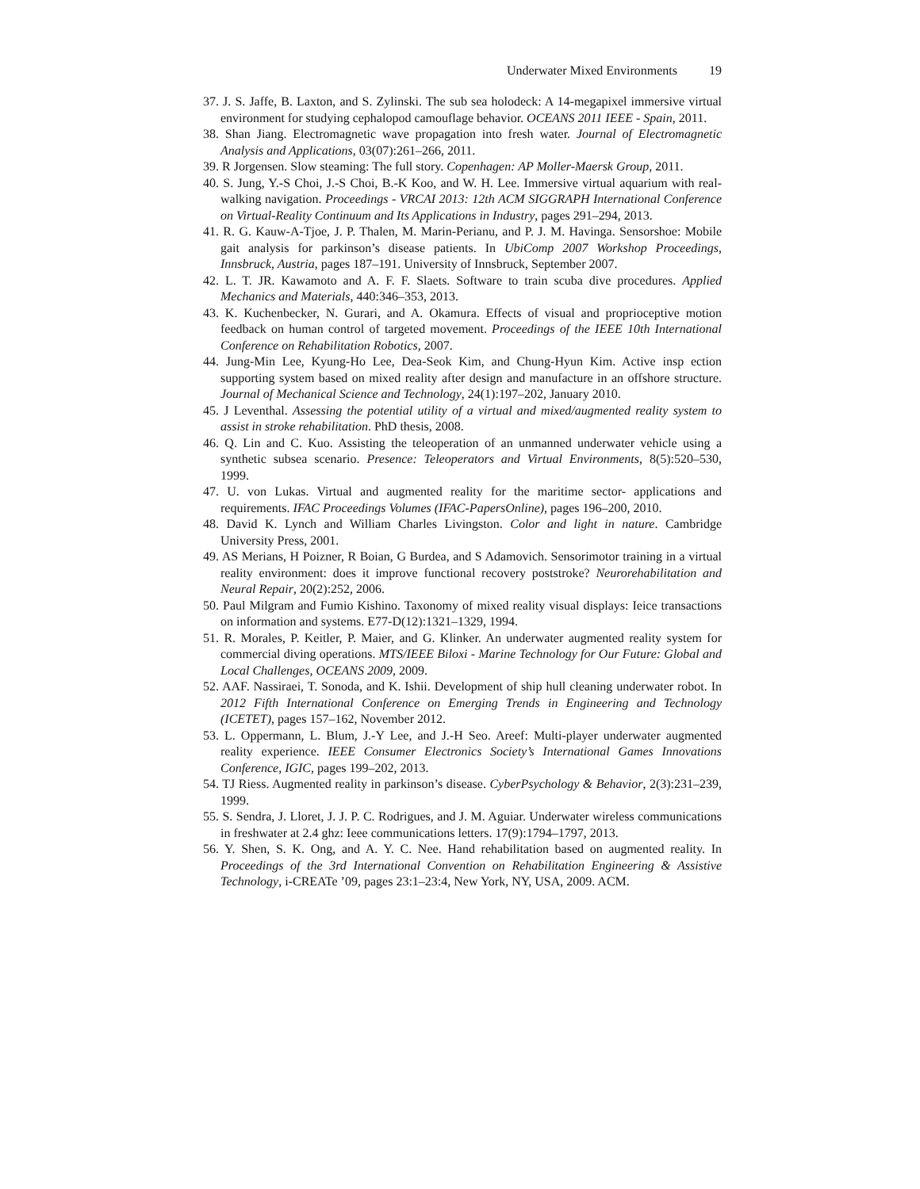Underwater Mixed Environments 19
37. J. S. Jaffe, B. Laxton, and S. Zylinski. The sub sea holodeck: A 14-megapixel immersive virtual environment for studying cephalopod camouflage behavior. OCEANS 2011 IEEE - Spain, 2011.
38. Shan Jiang. Electromagnetic wave propagation into fresh water. Journal of Electromagnetic Analysis and Applications, 03(07):261–266, 2011.
39. R Jorgensen. Slow steaming: The full story. Copenhagen: AP Moller-Maersk Group, 2011.
40. S. Jung, Y.-S Choi, J.-S Choi, B.-K Koo, and W. H. Lee. Immersive virtual aquarium with real-walking navigation. Proceedings - VRCAI 2013: 12th ACM SIGGRAPH International Conference on Virtual-Reality Continuum and Its Applications in Industry, pages 291–294, 2013.
41. R. G. Kauw-A-Tjoe, J. P. Thalen, M. Marin-Perianu, and P. J. M. Havinga. Sensorshoe: Mobile gait analysis for parkinson’s disease patients. In UbiComp 2007 Workshop Proceedings, Innsbruck, Austria, pages 187–191. University of Innsbruck, September 2007.
42. L. T. JR. Kawamoto and A. F. F. Slaets. Software to train scuba dive procedures. Applied Mechanics and Materials, 440:346–353, 2013.
43. K. Kuchenbecker, N. Gurari, and A. Okamura. Effects of visual and proprioceptive motion feedback on human control of targeted movement. Proceedings of the IEEE 10th International Conference on Rehabilitation Robotics, 2007.
44. Jung-Min Lee, Kyung-Ho Lee, Dea-Seok Kim, and Chung-Hyun Kim. Active insp ection supporting system based on mixed reality after design and manufacture in an offshore structure. Journal of Mechanical Science and Technology, 24(1):197–202, January 2010.
45. J Leventhal. Assessing the potential utility of a virtual and mixed/augmented reality system to assist in stroke rehabilitation. PhD thesis, 2008.
46. Q. Lin and C. Kuo. Assisting the teleoperation of an unmanned underwater vehicle using a synthetic subsea scenario. Presence: Teleoperators and Virtual Environments, 8(5):520–530, 1999.
47. U. von Lukas. Virtual and augmented reality for the maritime sector- applications and requirements. IFAC Proceedings Volumes (IFAC-PapersOnline), pages 196–200, 2010.
48. David K. Lynch and William Charles Livingston. Color and light in nature. Cambridge University Press, 2001.
49. AS Merians, H Poizner, R Boian, G Burdea, and S Adamovich. Sensorimotor training in a virtual reality environment: does it improve functional recovery poststroke? Neurorehabilitation and Neural Repair, 20(2):252, 2006.
50. Paul Milgram and Fumio Kishino. Taxonomy of mixed reality visual displays: Ieice transactions on information and systems. E77-D(12):1321–1329, 1994.
51. R. Morales, P. Keitler, P. Maier, and G. Klinker. An underwater augmented reality system for commercial diving operations. MTS/IEEE Biloxi - Marine Technology for Our Future: Global and Local Challenges, OCEANS 2009, 2009.
52. AAF. Nassiraei, T. Sonoda, and K. Ishii. Development of ship hull cleaning underwater robot. In 2012 Fifth International Conference on Emerging Trends in Engineering and Technology (ICETET), pages 157–162, November 2012.
53. L. Oppermann, L. Blum, J.-Y Lee, and J.-H Seo. Areef: Multi-player underwater augmented reality experience. IEEE Consumer Electronics Society’s International Games Innovations Conference, IGIC, pages 199–202, 2013.
54. TJ Riess. Augmented reality in parkinson’s disease. CyberPsychology & Behavior, 2(3):231–239, 1999.
55. S. Sendra, J. Lloret, J. J. P. C. Rodrigues, and J. M. Aguiar. Underwater wireless communications in freshwater at 2.4 ghz: Ieee communications letters. 17(9):1794–1797, 2013.
56. Y. Shen, S. K. Ong, and A. Y. C. Nee. Hand rehabilitation based on augmented reality. In Proceedings of the 3rd International Convention on Rehabilitation Engineering & Assistive Technology, i-CREATe ’09, pages 23:1–23:4, New York, NY, USA, 2009. ACM.